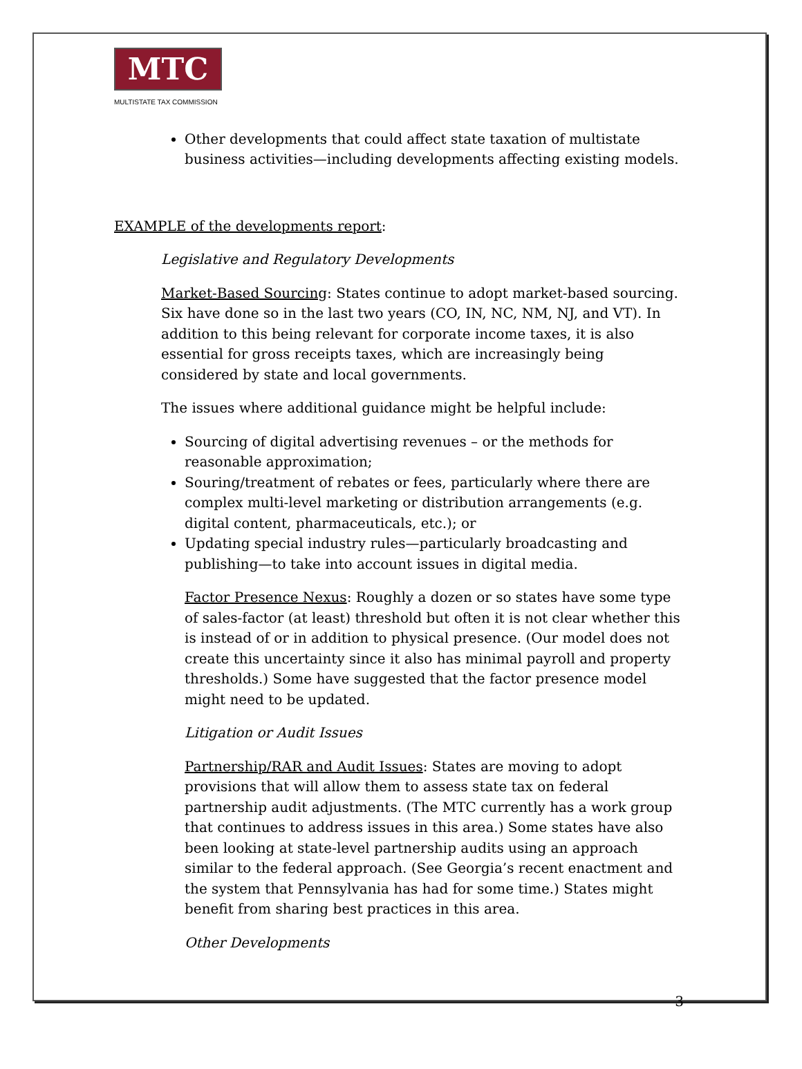MTC
MULTISTATE TAX COMMISSION
Other developments that could affect state taxation of multistate business activities—including developments affecting existing models.
EXAMPLE of the developments report:
Legislative and Regulatory Developments
Market-Based Sourcing: States continue to adopt market-based sourcing. Six have done so in the last two years (CO, IN, NC, NM, NJ, and VT). In addition to this being relevant for corporate income taxes, it is also essential for gross receipts taxes, which are increasingly being considered by state and local governments.
The issues where additional guidance might be helpful include:
Sourcing of digital advertising revenues – or the methods for reasonable approximation;
Souring/treatment of rebates or fees, particularly where there are complex multi-level marketing or distribution arrangements (e.g. digital content, pharmaceuticals, etc.); or
Updating special industry rules—particularly broadcasting and publishing—to take into account issues in digital media.
Factor Presence Nexus: Roughly a dozen or so states have some type of sales-factor (at least) threshold but often it is not clear whether this is instead of or in addition to physical presence. (Our model does not create this uncertainty since it also has minimal payroll and property thresholds.) Some have suggested that the factor presence model might need to be updated.
Litigation or Audit Issues
Partnership/RAR and Audit Issues: States are moving to adopt provisions that will allow them to assess state tax on federal partnership audit adjustments. (The MTC currently has a work group that continues to address issues in this area.) Some states have also been looking at state-level partnership audits using an approach similar to the federal approach. (See Georgia’s recent enactment and the system that Pennsylvania has had for some time.) States might benefit from sharing best practices in this area.
Other Developments
3